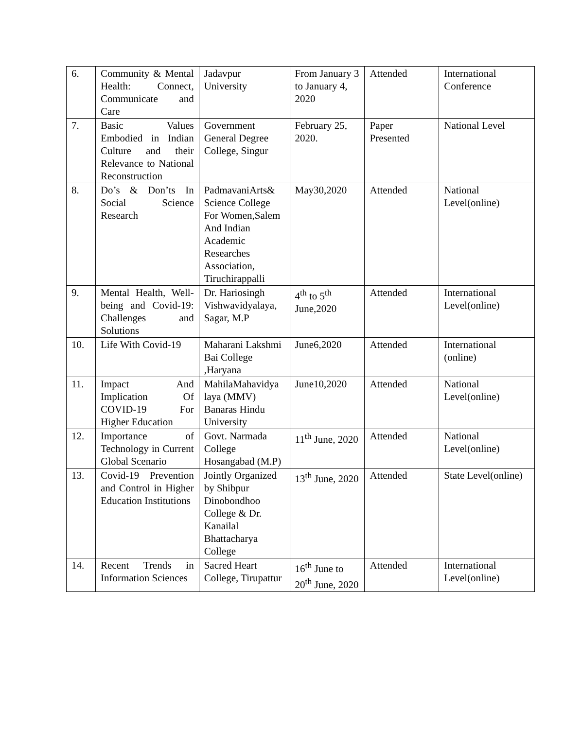| 6. | Community & Mental Health: Connect, Communicate and Care | Jadavpur University | From January 3 to January 4, 2020 | Attended | International Conference |
| 7. | Basic Values Embodied in Indian Culture and their Relevance to National Reconstruction | Government General Degree College, Singur | February 25, 2020. | Paper Presented | National Level |
| 8. | Do’s & Don’ts In Social Science Research | PadmavaniArts& Science College For Women,Salem And Indian Academic Researches Association, Tiruchirappalli | May30,2020 | Attended | National Level(online) |
| 9. | Mental Health, Well-being and Covid-19: Challenges and Solutions | Dr. Hariosingh Vishwavidyalaya, Sagar, M.P | 4<sup>th</sup> to 5<sup>th</sup> June,2020 | Attended | International Level(online) |
| 10. | Life With Covid-19 | Maharani Lakshmi Bai College ,Haryana | June6,2020 | Attended | International (online) |
| 11. | Impact And Implication Of COVID-19 For Higher Education | MahilaMahavidya laya (MMV) Banaras Hindu University | June10,2020 | Attended | National Level(online) |
| 12. | Importance of Technology in Current Global Scenario | Govt. Narmada College Hosangabad (M.P) | 11<sup>th</sup> June, 2020 | Attended | National Level(online) |
| 13. | Covid-19 Prevention and Control in Higher Education Institutions | Jointly Organized by Shibpur Dinobondhoo College & Dr. Kanailal Bhattacharya College | 13<sup>th</sup> June, 2020 | Attended | State Level(online) |
| 14. | Recent Trends in Information Sciences | Sacred Heart College, Tirupattur | 16<sup>th</sup> June to 20<sup>th</sup> June, 2020 | Attended | International Level(online) |